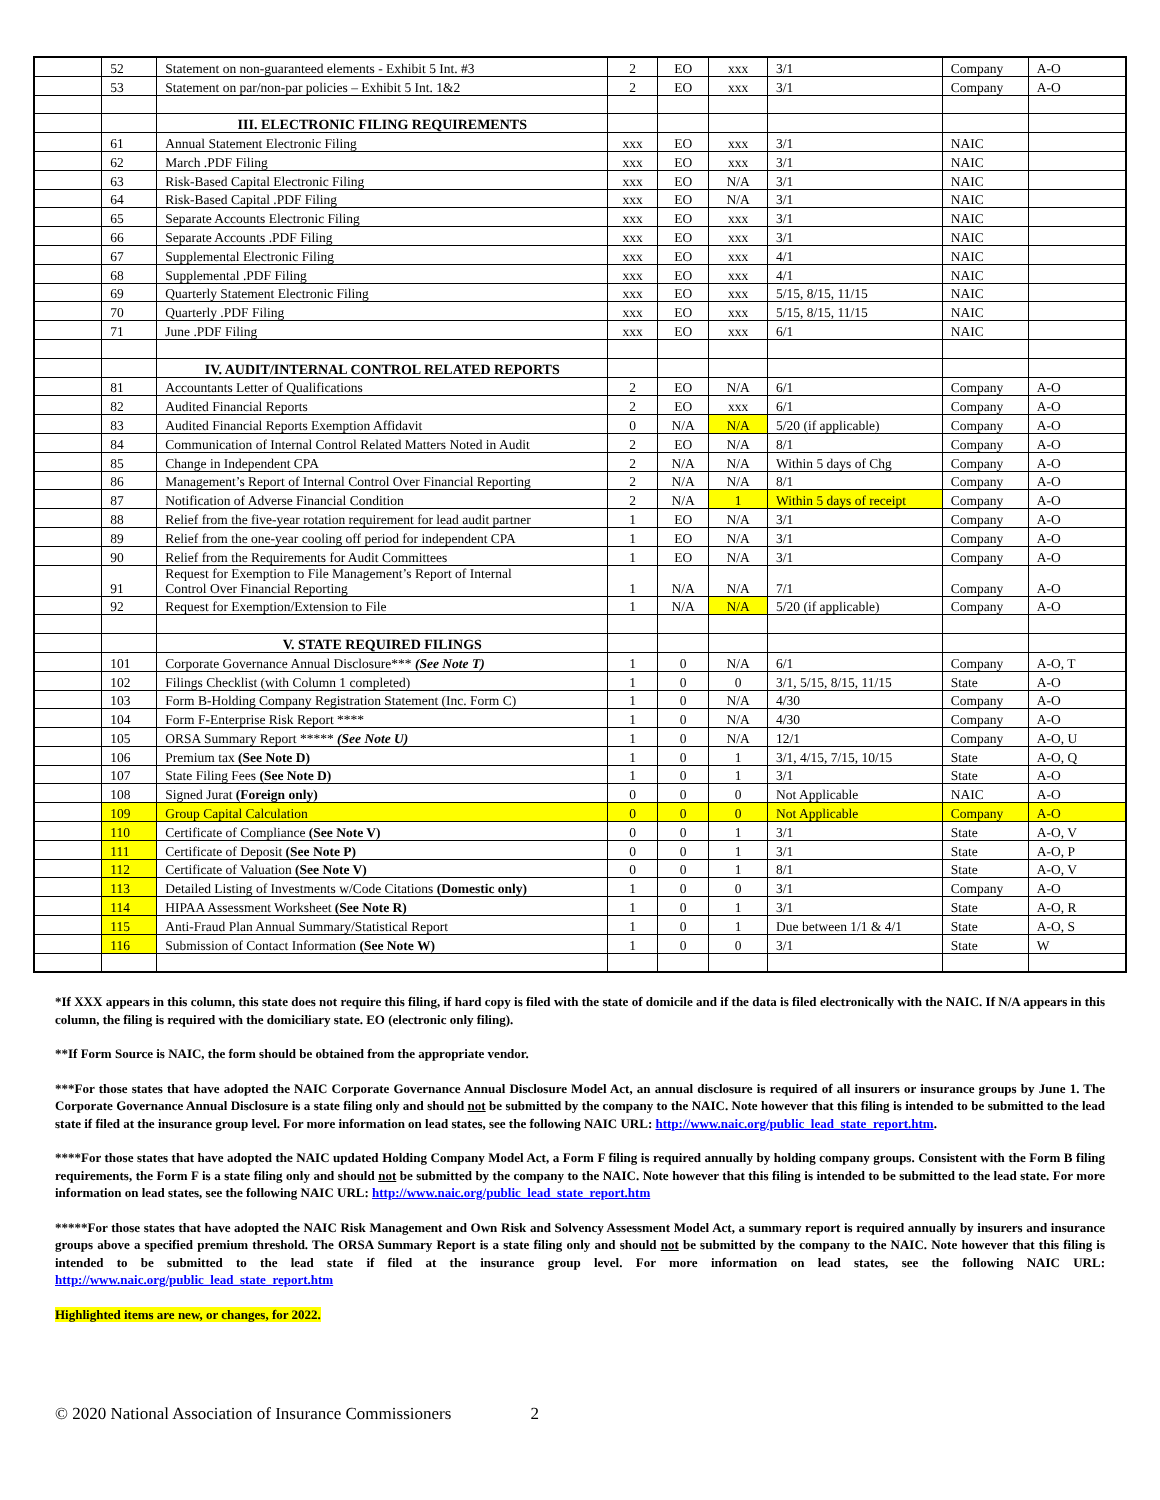| | 52 | Statement on non-guaranteed elements - Exhibit 5 Int. #3 | 2 | EO | xxx | 3/1 | Company | A-O |
| | 53 | Statement on par/non-par policies – Exhibit 5 Int. 1&2 | 2 | EO | xxx | 3/1 | Company | A-O |
| | | III. ELECTRONIC FILING REQUIREMENTS | | | | | | |
| | 61 | Annual Statement Electronic Filing | xxx | EO | xxx | 3/1 | NAIC | |
| | 62 | March .PDF Filing | xxx | EO | xxx | 3/1 | NAIC | |
| | 63 | Risk-Based Capital Electronic Filing | xxx | EO | N/A | 3/1 | NAIC | |
| | 64 | Risk-Based Capital .PDF Filing | xxx | EO | N/A | 3/1 | NAIC | |
| | 65 | Separate Accounts Electronic Filing | xxx | EO | xxx | 3/1 | NAIC | |
| | 66 | Separate Accounts .PDF Filing | xxx | EO | xxx | 3/1 | NAIC | |
| | 67 | Supplemental Electronic Filing | xxx | EO | xxx | 4/1 | NAIC | |
| | 68 | Supplemental .PDF Filing | xxx | EO | xxx | 4/1 | NAIC | |
| | 69 | Quarterly Statement Electronic Filing | xxx | EO | xxx | 5/15, 8/15, 11/15 | NAIC | |
| | 70 | Quarterly .PDF Filing | xxx | EO | xxx | 5/15, 8/15, 11/15 | NAIC | |
| | 71 | June .PDF Filing | xxx | EO | xxx | 6/1 | NAIC | |
| | | IV. AUDIT/INTERNAL CONTROL RELATED REPORTS | | | | | | |
| | 81 | Accountants Letter of Qualifications | 2 | EO | N/A | 6/1 | Company | A-O |
| | 82 | Audited Financial Reports | 2 | EO | xxx | 6/1 | Company | A-O |
| | 83 | Audited Financial Reports Exemption Affidavit | 0 | N/A | N/A | 5/20 (if applicable) | Company | A-O |
| | 84 | Communication of Internal Control Related Matters Noted in Audit | 2 | EO | N/A | 8/1 | Company | A-O |
| | 85 | Change in Independent CPA | 2 | N/A | N/A | Within 5 days of Chg | Company | A-O |
| | 86 | Management’s Report of Internal Control Over Financial Reporting | 2 | N/A | N/A | 8/1 | Company | A-O |
| | 87 | Notification of Adverse Financial Condition | 2 | N/A | 1 | Within 5 days of receipt | Company | A-O |
| | 88 | Relief from the five-year rotation requirement for lead audit partner | 1 | EO | N/A | 3/1 | Company | A-O |
| | 89 | Relief from the one-year cooling off period for independent CPA | 1 | EO | N/A | 3/1 | Company | A-O |
| | 90 | Relief from the Requirements for Audit Committees | 1 | EO | N/A | 3/1 | Company | A-O |
| | 91 | Request for Exemption to File Management’s Report of Internal Control Over Financial Reporting | 1 | N/A | N/A | 7/1 | Company | A-O |
| | 92 | Request for Exemption/Extension to File | 1 | N/A | N/A | 5/20 (if applicable) | Company | A-O |
| | | V. STATE REQUIRED FILINGS | | | | | | |
| | 101 | Corporate Governance Annual Disclosure*** (See Note T) | 1 | 0 | N/A | 6/1 | Company | A-O, T |
| | 102 | Filings Checklist (with Column 1 completed) | 1 | 0 | 0 | 3/1, 5/15, 8/15, 11/15 | State | A-O |
| | 103 | Form B-Holding Company Registration Statement (Inc. Form C) | 1 | 0 | N/A | 4/30 | Company | A-O |
| | 104 | Form F-Enterprise Risk Report **** | 1 | 0 | N/A | 4/30 | Company | A-O |
| | 105 | ORSA Summary Report ***** (See Note U) | 1 | 0 | N/A | 12/1 | Company | A-O, U |
| | 106 | Premium tax (See Note D) | 1 | 0 | 1 | 3/1, 4/15, 7/15, 10/15 | State | A-O, Q |
| | 107 | State Filing Fees (See Note D) | 1 | 0 | 1 | 3/1 | State | A-O |
| | 108 | Signed Jurat (Foreign only) | 0 | 0 | 0 | Not Applicable | NAIC | A-O |
| | 109 | Group Capital Calculation | 0 | 0 | 0 | Not Applicable | Company | A-O |
| | 110 | Certificate of Compliance (See Note V) | 0 | 0 | 1 | 3/1 | State | A-O, V |
| | 111 | Certificate of Deposit (See Note P) | 0 | 0 | 1 | 3/1 | State | A-O, P |
| | 112 | Certificate of Valuation (See Note V) | 0 | 0 | 1 | 8/1 | State | A-O, V |
| | 113 | Detailed Listing of Investments w/Code Citations (Domestic only) | 1 | 0 | 0 | 3/1 | Company | A-O |
| | 114 | HIPAA Assessment Worksheet (See Note R) | 1 | 0 | 1 | 3/1 | State | A-O, R |
| | 115 | Anti-Fraud Plan Annual Summary/Statistical Report | 1 | 0 | 1 | Due between 1/1 & 4/1 | State | A-O, S |
| | 116 | Submission of Contact Information (See Note W) | 1 | 0 | 0 | 3/1 | State | W |
*If XXX appears in this column, this state does not require this filing, if hard copy is filed with the state of domicile and if the data is filed electronically with the NAIC. If N/A appears in this column, the filing is required with the domiciliary state. EO (electronic only filing).
**If Form Source is NAIC, the form should be obtained from the appropriate vendor.
***For those states that have adopted the NAIC Corporate Governance Annual Disclosure Model Act, an annual disclosure is required of all insurers or insurance groups by June 1. The Corporate Governance Annual Disclosure is a state filing only and should not be submitted by the company to the NAIC. Note however that this filing is intended to be submitted to the lead state if filed at the insurance group level. For more information on lead states, see the following NAIC URL: http://www.naic.org/public_lead_state_report.htm.
****For those states that have adopted the NAIC updated Holding Company Model Act, a Form F filing is required annually by holding company groups. Consistent with the Form B filing requirements, the Form F is a state filing only and should not be submitted by the company to the NAIC. Note however that this filing is intended to be submitted to the lead state. For more information on lead states, see the following NAIC URL: http://www.naic.org/public_lead_state_report.htm
*****For those states that have adopted the NAIC Risk Management and Own Risk and Solvency Assessment Model Act, a summary report is required annually by insurers and insurance groups above a specified premium threshold. The ORSA Summary Report is a state filing only and should not be submitted by the company to the NAIC. Note however that this filing is intended to be submitted to the lead state if filed at the insurance group level. For more information on lead states, see the following NAIC URL: http://www.naic.org/public_lead_state_report.htm
Highlighted items are new, or changes, for 2022.
© 2020 National Association of Insurance Commissioners 2